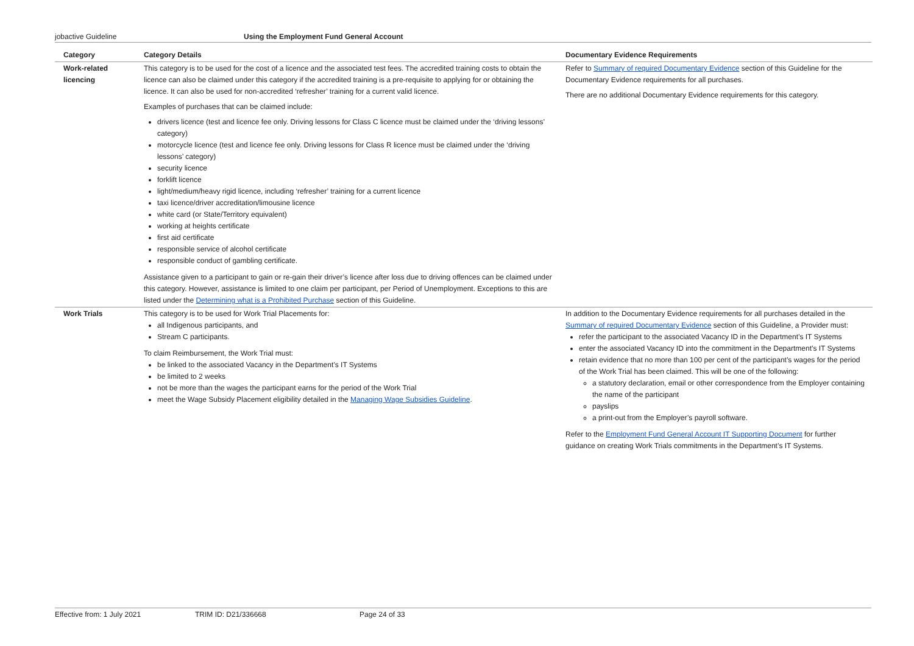jobactive Guideline Using the Employment Fund General Account
| Category | Category Details | Documentary Evidence Requirements |
| --- | --- | --- |
| Work-related licencing | This category is to be used for the cost of a licence and the associated test fees. The accredited training costs to obtain the licence can also be claimed under this category if the accredited training is a pre-requisite to applying for or obtaining the licence. It can also be used for non-accredited ‘refresher’ training for a current valid licence. Examples of purchases that can be claimed include: drivers licence (test and licence fee only. Driving lessons for Class C licence must be claimed under the ‘driving lessons’ category) motorcycle licence (test and licence fee only. Driving lessons for Class R licence must be claimed under the ‘driving lessons’ category) security licence forklift licence light/medium/heavy rigid licence, including ‘refresher’ training for a current licence taxi licence/driver accreditation/limousine licence white card (or State/Territory equivalent) working at heights certificate first aid certificate responsible service of alcohol certificate responsible conduct of gambling certificate. Assistance given to a participant to gain or re-gain their driver’s licence after loss due to driving offences can be claimed under this category. However, assistance is limited to one claim per participant, per Period of Unemployment. Exceptions to this are listed under the Determining what is a Prohibited Purchase section of this Guideline. | Refer to Summary of required Documentary Evidence section of this Guideline for the Documentary Evidence requirements for all purchases. There are no additional Documentary Evidence requirements for this category. |
| Work Trials | This category is to be used for Work Trial Placements for: all Indigenous participants, and Stream C participants. To claim Reimbursement, the Work Trial must: be linked to the associated Vacancy in the Department’s IT Systems be limited to 2 weeks not be more than the wages the participant earns for the period of the Work Trial meet the Wage Subsidy Placement eligibility detailed in the Managing Wage Subsidies Guideline . | In addition to the Documentary Evidence requirements for all purchases detailed in the Summary of required Documentary Evidence section of this Guideline, a Provider must: refer the participant to the associated Vacancy ID in the Department’s IT Systems enter the associated Vacancy ID into the commitment in the Department’s IT Systems retain evidence that no more than 100 per cent of the participant’s wages for the period of the Work Trial has been claimed. This will be one of the following: a statutory declaration, email or other correspondence from the Employer containing the name of the participant payslips a print-out from the Employer’s payroll software. Refer to the Employment Fund General Account IT Supporting Document for further guidance on creating Work Trials commitments in the Department’s IT Systems. |
Effective from: 1 July 2021 TRIM ID: D21/336668 Page 24 of 33